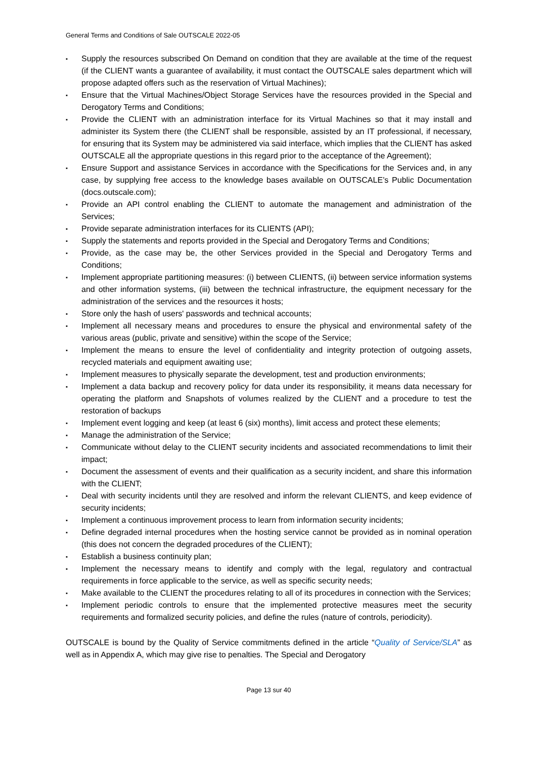General Terms and Conditions of Sale OUTSCALE 2022-05
▪ Supply the resources subscribed On Demand on condition that they are available at the time of the request (if the CLIENT wants a guarantee of availability, it must contact the OUTSCALE sales department which will propose adapted offers such as the reservation of Virtual Machines);
▪ Ensure that the Virtual Machines/Object Storage Services have the resources provided in the Special and Derogatory Terms and Conditions;
▪ Provide the CLIENT with an administration interface for its Virtual Machines so that it may install and administer its System there (the CLIENT shall be responsible, assisted by an IT professional, if necessary, for ensuring that its System may be administered via said interface, which implies that the CLIENT has asked OUTSCALE all the appropriate questions in this regard prior to the acceptance of the Agreement);
▪ Ensure Support and assistance Services in accordance with the Specifications for the Services and, in any case, by supplying free access to the knowledge bases available on OUTSCALE’s Public Documentation (docs.outscale.com);
▪ Provide an API control enabling the CLIENT to automate the management and administration of the Services;
▪ Provide separate administration interfaces for its CLIENTS (API);
▪ Supply the statements and reports provided in the Special and Derogatory Terms and Conditions;
▪ Provide, as the case may be, the other Services provided in the Special and Derogatory Terms and Conditions;
▪ Implement appropriate partitioning measures: (i) between CLIENTS, (ii) between service information systems and other information systems, (iii) between the technical infrastructure, the equipment necessary for the administration of the services and the resources it hosts;
▪ Store only the hash of users' passwords and technical accounts;
▪ Implement all necessary means and procedures to ensure the physical and environmental safety of the various areas (public, private and sensitive) within the scope of the Service;
▪ Implement the means to ensure the level of confidentiality and integrity protection of outgoing assets, recycled materials and equipment awaiting use;
▪ Implement measures to physically separate the development, test and production environments;
▪ Implement a data backup and recovery policy for data under its responsibility, it means data necessary for operating the platform and Snapshots of volumes realized by the CLIENT and a procedure to test the restoration of backups
▪ Implement event logging and keep (at least 6 (six) months), limit access and protect these elements;
▪ Manage the administration of the Service;
▪ Communicate without delay to the CLIENT security incidents and associated recommendations to limit their impact;
▪ Document the assessment of events and their qualification as a security incident, and share this information with the CLIENT;
▪ Deal with security incidents until they are resolved and inform the relevant CLIENTS, and keep evidence of security incidents;
▪ Implement a continuous improvement process to learn from information security incidents;
▪ Define degraded internal procedures when the hosting service cannot be provided as in nominal operation (this does not concern the degraded procedures of the CLIENT);
▪ Establish a business continuity plan;
▪ Implement the necessary means to identify and comply with the legal, regulatory and contractual requirements in force applicable to the service, as well as specific security needs;
▪ Make available to the CLIENT the procedures relating to all of its procedures in connection with the Services;
▪ Implement periodic controls to ensure that the implemented protective measures meet the security requirements and formalized security policies, and define the rules (nature of controls, periodicity).
OUTSCALE is bound by the Quality of Service commitments defined in the article “Quality of Service/SLA” as well as in Appendix A, which may give rise to penalties. The Special and Derogatory
Page 13 sur 40